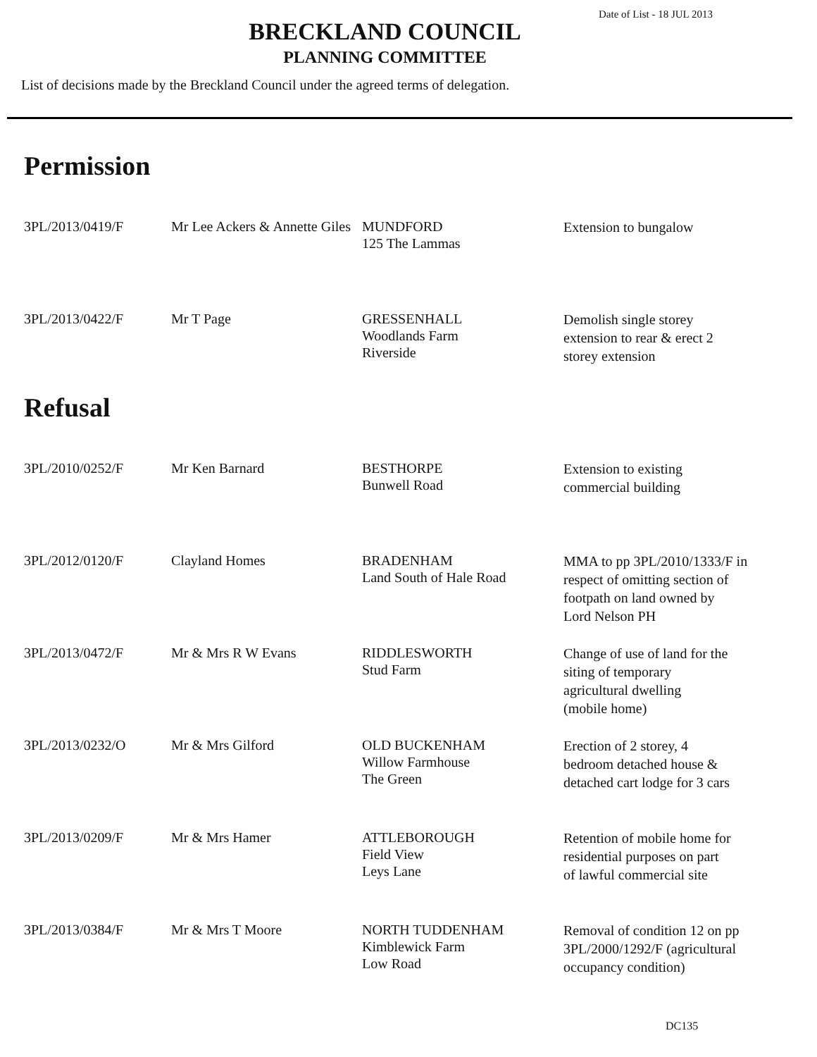Date of List - 18 JUL 2013
BRECKLAND COUNCIL
PLANNING COMMITTEE
List of decisions made by the Breckland Council under the agreed terms of delegation.
Permission
| 3PL/2013/0419/F | Mr Lee Ackers & Annette Giles | MUNDFORD 125 The Lammas | Extension to bungalow |
| 3PL/2013/0422/F | Mr T Page | GRESSENHALL Woodlands Farm Riverside | Demolish single storey extension to rear & erect 2 storey extension |
Refusal
| 3PL/2010/0252/F | Mr Ken Barnard | BESTHORPE Bunwell Road | Extension to existing commercial building |
| 3PL/2012/0120/F | Clayland Homes | BRADENHAM Land South of Hale Road | MMA to pp 3PL/2010/1333/F in respect of omitting section of footpath on land owned by Lord Nelson PH |
| 3PL/2013/0472/F | Mr & Mrs R W Evans | RIDDLESWORTH Stud Farm | Change of use of land for the siting of temporary agricultural dwelling (mobile home) |
| 3PL/2013/0232/O | Mr & Mrs Gilford | OLD BUCKENHAM Willow Farmhouse The Green | Erection of 2 storey, 4 bedroom detached house & detached cart lodge for 3 cars |
| 3PL/2013/0209/F | Mr & Mrs Hamer | ATTLEBOROUGH Field View Leys Lane | Retention of mobile home for residential purposes on part of lawful commercial site |
| 3PL/2013/0384/F | Mr & Mrs T Moore | NORTH TUDDENHAM Kimblewick Farm Low Road | Removal of condition 12 on pp 3PL/2000/1292/F (agricultural occupancy condition) |
DC135